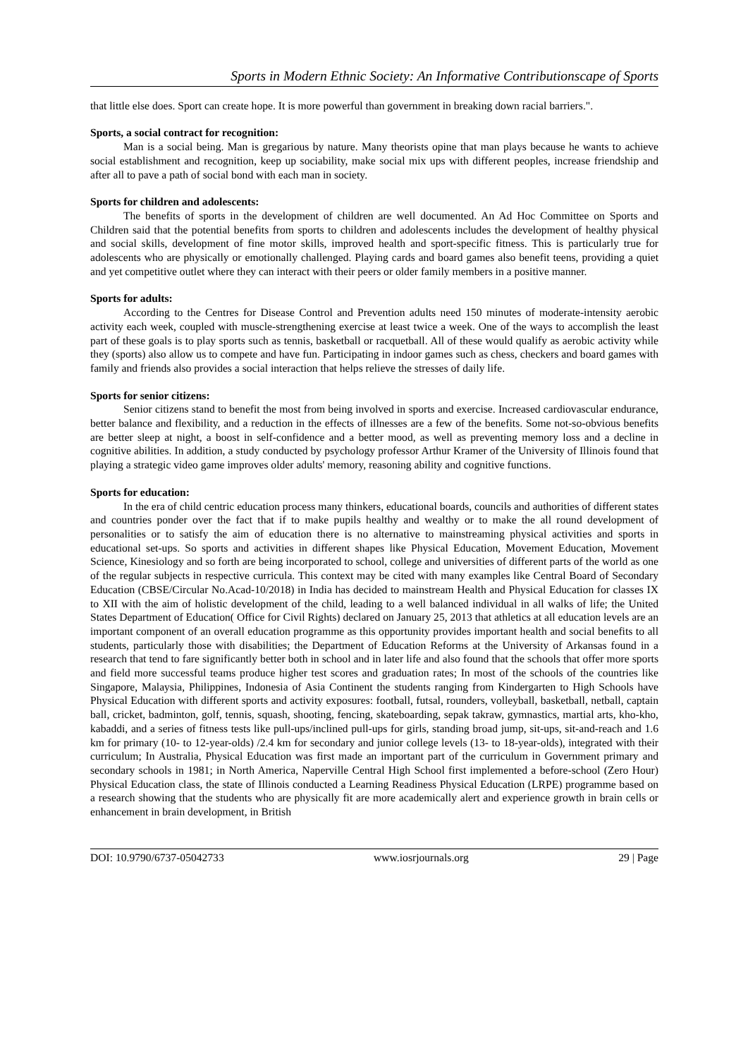Sports in Modern Ethnic Society: An Informative Contributionscape of Sports
that little else does. Sport can create hope. It is more powerful than government in breaking down racial barriers.".
Sports, a social contract for recognition:
Man is a social being. Man is gregarious by nature. Many theorists opine that man plays because he wants to achieve social establishment and recognition, keep up sociability, make social mix ups with different peoples, increase friendship and after all to pave a path of social bond with each man in society.
Sports for children and adolescents:
The benefits of sports in the development of children are well documented. An Ad Hoc Committee on Sports and Children said that the potential benefits from sports to children and adolescents includes the development of healthy physical and social skills, development of fine motor skills, improved health and sport-specific fitness. This is particularly true for adolescents who are physically or emotionally challenged. Playing cards and board games also benefit teens, providing a quiet and yet competitive outlet where they can interact with their peers or older family members in a positive manner.
Sports for adults:
According to the Centres for Disease Control and Prevention adults need 150 minutes of moderate-intensity aerobic activity each week, coupled with muscle-strengthening exercise at least twice a week. One of the ways to accomplish the least part of these goals is to play sports such as tennis, basketball or racquetball. All of these would qualify as aerobic activity while they (sports) also allow us to compete and have fun. Participating in indoor games such as chess, checkers and board games with family and friends also provides a social interaction that helps relieve the stresses of daily life.
Sports for senior citizens:
Senior citizens stand to benefit the most from being involved in sports and exercise. Increased cardiovascular endurance, better balance and flexibility, and a reduction in the effects of illnesses are a few of the benefits. Some not-so-obvious benefits are better sleep at night, a boost in self-confidence and a better mood, as well as preventing memory loss and a decline in cognitive abilities. In addition, a study conducted by psychology professor Arthur Kramer of the University of Illinois found that playing a strategic video game improves older adults' memory, reasoning ability and cognitive functions.
Sports for education:
In the era of child centric education process many thinkers, educational boards, councils and authorities of different states and countries ponder over the fact that if to make pupils healthy and wealthy or to make the all round development of personalities or to satisfy the aim of education there is no alternative to mainstreaming physical activities and sports in educational set-ups. So sports and activities in different shapes like Physical Education, Movement Education, Movement Science, Kinesiology and so forth are being incorporated to school, college and universities of different parts of the world as one of the regular subjects in respective curricula. This context may be cited with many examples like Central Board of Secondary Education (CBSE/Circular No.Acad-10/2018) in India has decided to mainstream Health and Physical Education for classes IX to XII with the aim of holistic development of the child, leading to a well balanced individual in all walks of life; the United States Department of Education( Office for Civil Rights) declared on January 25, 2013 that athletics at all education levels are an important component of an overall education programme as this opportunity provides important health and social benefits to all students, particularly those with disabilities; the Department of Education Reforms at the University of Arkansas found in a research that tend to fare significantly better both in school and in later life and also found that the schools that offer more sports and field more successful teams produce higher test scores and graduation rates; In most of the schools of the countries like Singapore, Malaysia, Philippines, Indonesia of Asia Continent the students ranging from Kindergarten to High Schools have Physical Education with different sports and activity exposures: football, futsal, rounders, volleyball, basketball, netball, captain ball, cricket, badminton, golf, tennis, squash, shooting, fencing, skateboarding, sepak takraw, gymnastics, martial arts, kho-kho, kabaddi, and a series of fitness tests like pull-ups/inclined pull-ups for girls, standing broad jump, sit-ups, sit-and-reach and 1.6 km for primary (10- to 12-year-olds) /2.4 km for secondary and junior college levels (13- to 18-year-olds), integrated with their curriculum; In Australia, Physical Education was first made an important part of the curriculum in Government primary and secondary schools in 1981; in North America, Naperville Central High School first implemented a before-school (Zero Hour) Physical Education class, the state of Illinois conducted a Learning Readiness Physical Education (LRPE) programme based on a research showing that the students who are physically fit are more academically alert and experience growth in brain cells or enhancement in brain development, in British
DOI: 10.9790/6737-05042733 www.iosrjournals.org 29 | Page